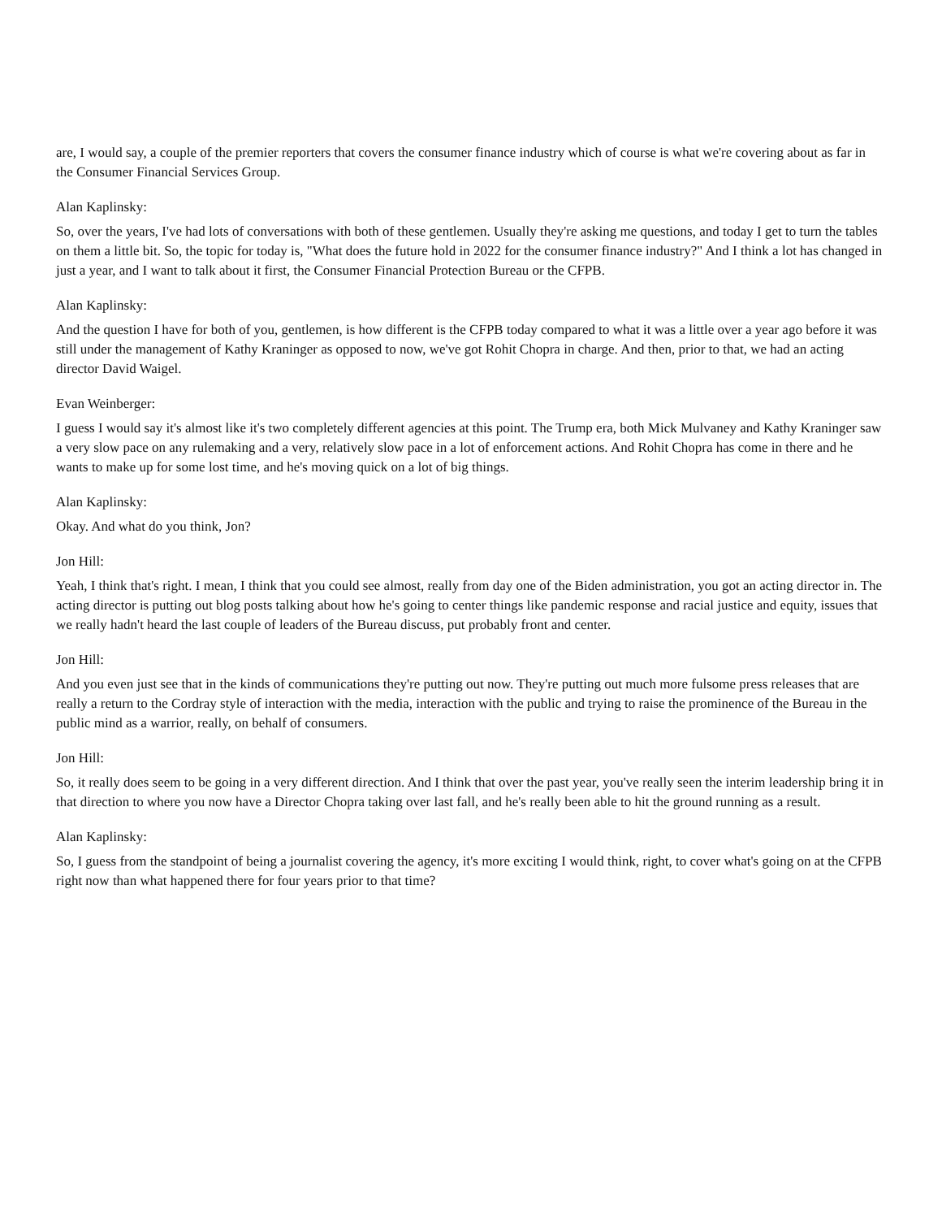are, I would say, a couple of the premier reporters that covers the consumer finance industry which of course is what we're covering about as far in the Consumer Financial Services Group.
Alan Kaplinsky:
So, over the years, I've had lots of conversations with both of these gentlemen. Usually they're asking me questions, and today I get to turn the tables on them a little bit. So, the topic for today is, "What does the future hold in 2022 for the consumer finance industry?" And I think a lot has changed in just a year, and I want to talk about it first, the Consumer Financial Protection Bureau or the CFPB.
Alan Kaplinsky:
And the question I have for both of you, gentlemen, is how different is the CFPB today compared to what it was a little over a year ago before it was still under the management of Kathy Kraninger as opposed to now, we've got Rohit Chopra in charge. And then, prior to that, we had an acting director David Waigel.
Evan Weinberger:
I guess I would say it's almost like it's two completely different agencies at this point. The Trump era, both Mick Mulvaney and Kathy Kraninger saw a very slow pace on any rulemaking and a very, relatively slow pace in a lot of enforcement actions. And Rohit Chopra has come in there and he wants to make up for some lost time, and he's moving quick on a lot of big things.
Alan Kaplinsky:
Okay. And what do you think, Jon?
Jon Hill:
Yeah, I think that's right. I mean, I think that you could see almost, really from day one of the Biden administration, you got an acting director in. The acting director is putting out blog posts talking about how he's going to center things like pandemic response and racial justice and equity, issues that we really hadn't heard the last couple of leaders of the Bureau discuss, put probably front and center.
Jon Hill:
And you even just see that in the kinds of communications they're putting out now. They're putting out much more fulsome press releases that are really a return to the Cordray style of interaction with the media, interaction with the public and trying to raise the prominence of the Bureau in the public mind as a warrior, really, on behalf of consumers.
Jon Hill:
So, it really does seem to be going in a very different direction. And I think that over the past year, you've really seen the interim leadership bring it in that direction to where you now have a Director Chopra taking over last fall, and he's really been able to hit the ground running as a result.
Alan Kaplinsky:
So, I guess from the standpoint of being a journalist covering the agency, it's more exciting I would think, right, to cover what's going on at the CFPB right now than what happened there for four years prior to that time?